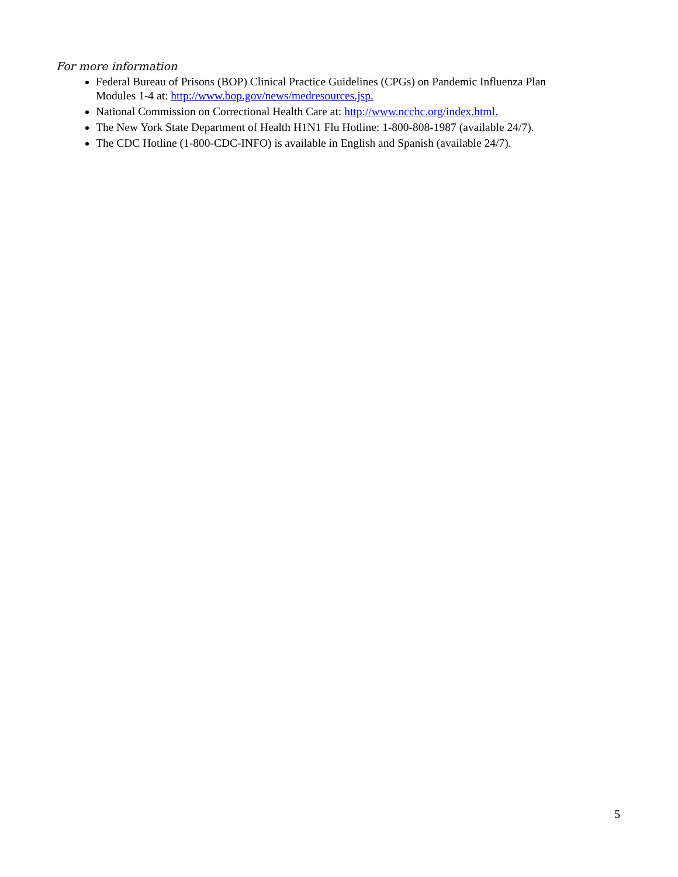For more information
Federal Bureau of Prisons (BOP) Clinical Practice Guidelines (CPGs) on Pandemic Influenza Plan Modules 1-4 at: http://www.bop.gov/news/medresources.jsp.
National Commission on Correctional Health Care at: http://www.ncchc.org/index.html.
The New York State Department of Health H1N1 Flu Hotline: 1-800-808-1987 (available 24/7).
The CDC Hotline (1-800-CDC-INFO) is available in English and Spanish (available 24/7).
5